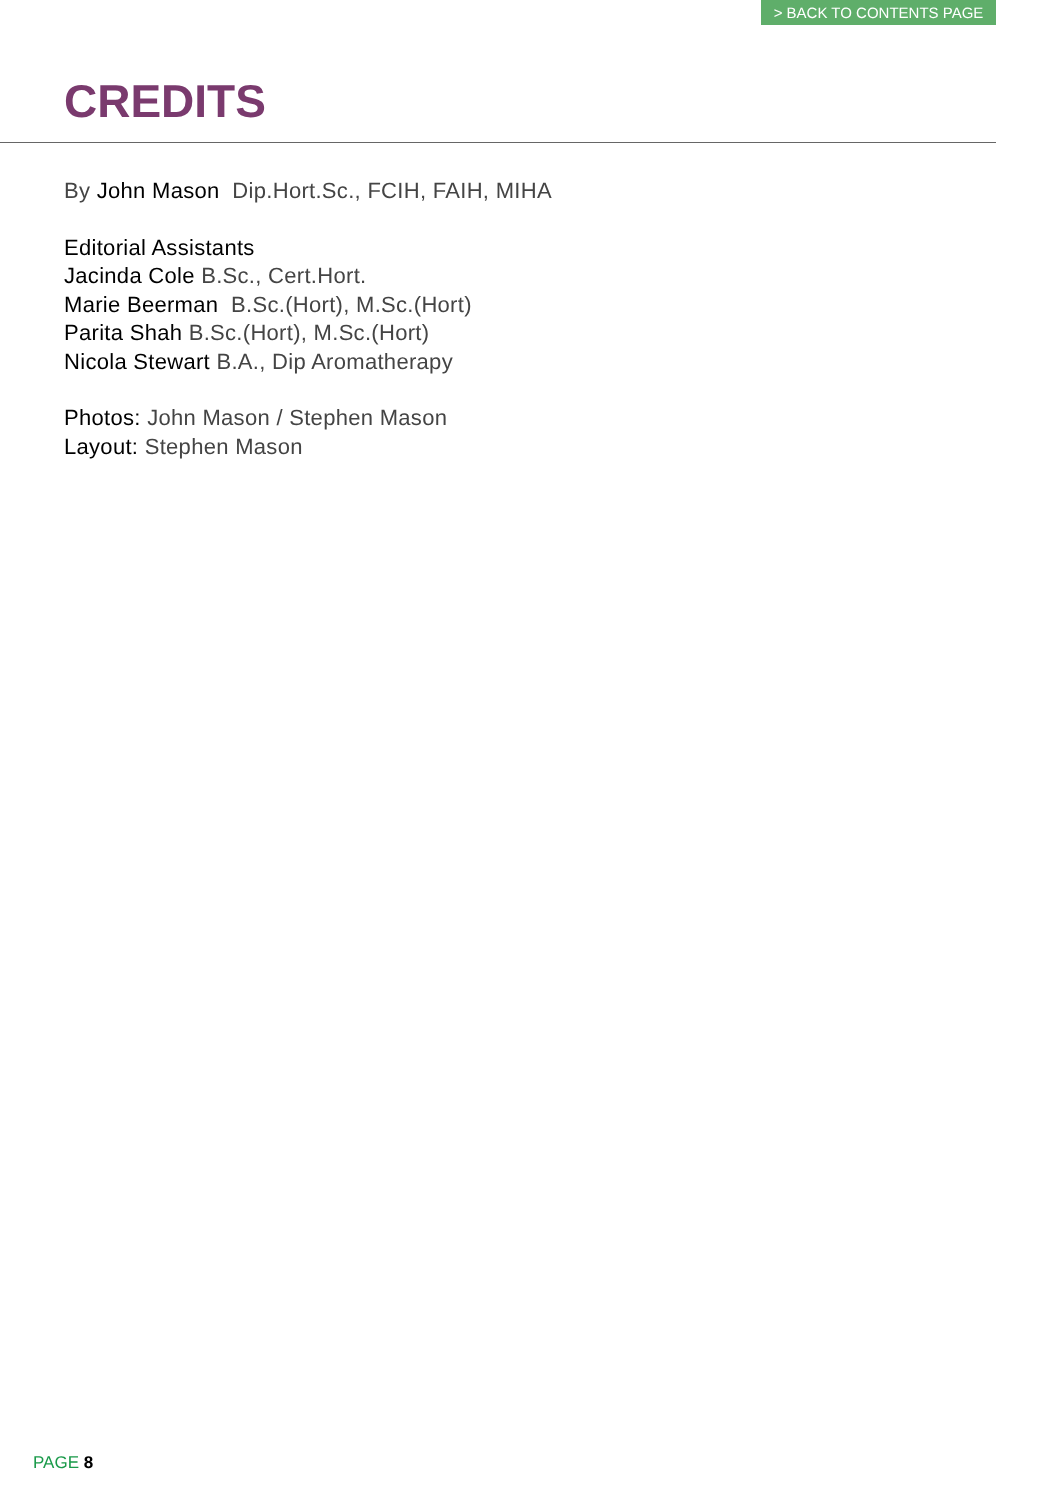> BACK TO CONTENTS PAGE
CREDITS
By John Mason Dip.Hort.Sc., FCIH, FAIH, MIHA
Editorial Assistants
Jacinda Cole B.Sc., Cert.Hort.
Marie Beerman B.Sc.(Hort), M.Sc.(Hort)
Parita Shah B.Sc.(Hort), M.Sc.(Hort)
Nicola Stewart B.A., Dip Aromatherapy
Photos: John Mason / Stephen Mason
Layout: Stephen Mason
PAGE 8